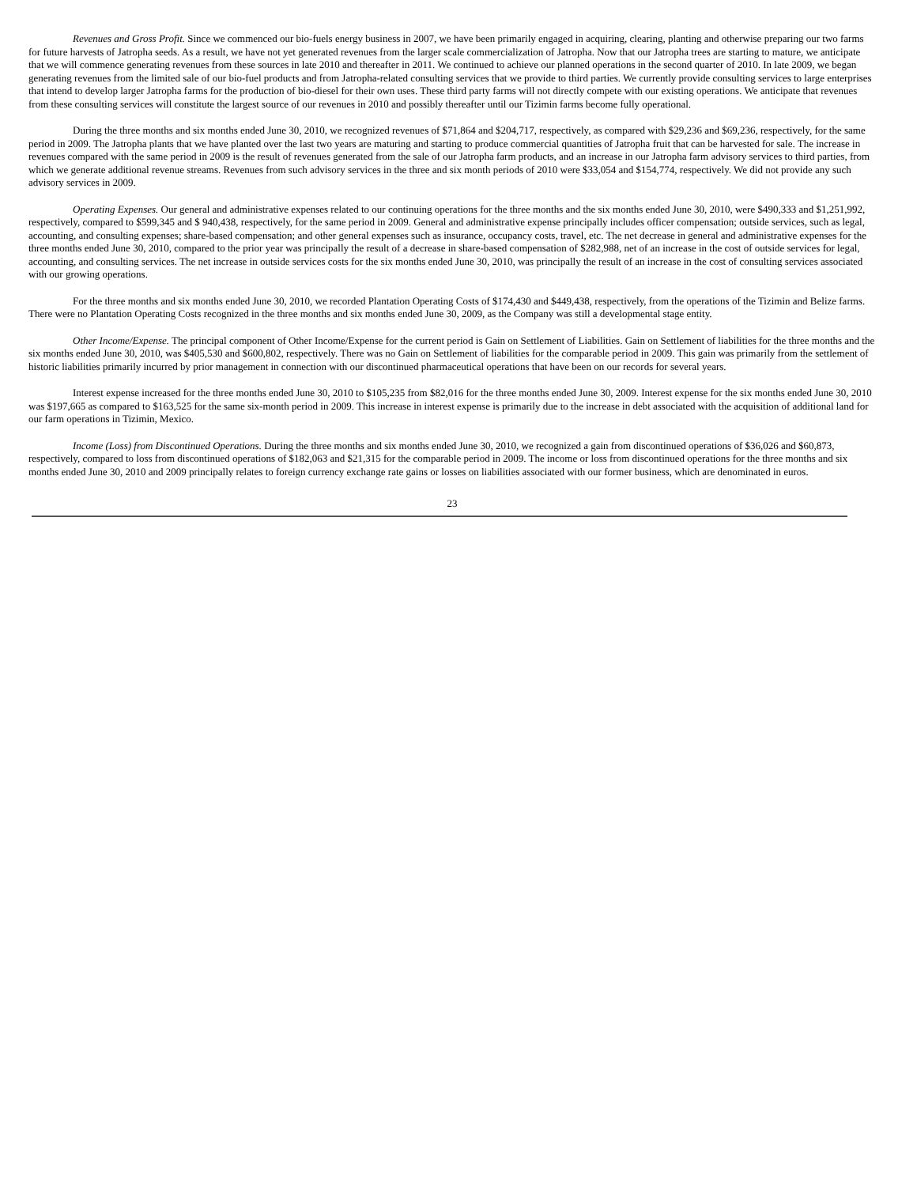Revenues and Gross Profit. Since we commenced our bio-fuels energy business in 2007, we have been primarily engaged in acquiring, clearing, planting and otherwise preparing our two farms for future harvests of Jatropha seeds. As a result, we have not yet generated revenues from the larger scale commercialization of Jatropha. Now that our Jatropha trees are starting to mature, we anticipate that we will commence generating revenues from these sources in late 2010 and thereafter in 2011. We continued to achieve our planned operations in the second quarter of 2010. In late 2009, we began generating revenues from the limited sale of our bio-fuel products and from Jatropha-related consulting services that we provide to third parties. We currently provide consulting services to large enterprises that intend to develop larger Jatropha farms for the production of bio-diesel for their own uses. These third party farms will not directly compete with our existing operations. We anticipate that revenues from these consulting services will constitute the largest source of our revenues in 2010 and possibly thereafter until our Tizimin farms become fully operational.
During the three months and six months ended June 30, 2010, we recognized revenues of $71,864 and $204,717, respectively, as compared with $29,236 and $69,236, respectively, for the same period in 2009. The Jatropha plants that we have planted over the last two years are maturing and starting to produce commercial quantities of Jatropha fruit that can be harvested for sale. The increase in revenues compared with the same period in 2009 is the result of revenues generated from the sale of our Jatropha farm products, and an increase in our Jatropha farm advisory services to third parties, from which we generate additional revenue streams. Revenues from such advisory services in the three and six month periods of 2010 were $33,054 and $154,774, respectively. We did not provide any such advisory services in 2009.
Operating Expenses. Our general and administrative expenses related to our continuing operations for the three months and the six months ended June 30, 2010, were $490,333 and $1,251,992, respectively, compared to $599,345 and $ 940,438, respectively, for the same period in 2009. General and administrative expense principally includes officer compensation; outside services, such as legal, accounting, and consulting expenses; share-based compensation; and other general expenses such as insurance, occupancy costs, travel, etc. The net decrease in general and administrative expenses for the three months ended June 30, 2010, compared to the prior year was principally the result of a decrease in share-based compensation of $282,988, net of an increase in the cost of outside services for legal, accounting, and consulting services. The net increase in outside services costs for the six months ended June 30, 2010, was principally the result of an increase in the cost of consulting services associated with our growing operations.
For the three months and six months ended June 30, 2010, we recorded Plantation Operating Costs of $174,430 and $449,438, respectively, from the operations of the Tizimin and Belize farms. There were no Plantation Operating Costs recognized in the three months and six months ended June 30, 2009, as the Company was still a developmental stage entity.
Other Income/Expense. The principal component of Other Income/Expense for the current period is Gain on Settlement of Liabilities. Gain on Settlement of liabilities for the three months and the six months ended June 30, 2010, was $405,530 and $600,802, respectively. There was no Gain on Settlement of liabilities for the comparable period in 2009. This gain was primarily from the settlement of historic liabilities primarily incurred by prior management in connection with our discontinued pharmaceutical operations that have been on our records for several years.
Interest expense increased for the three months ended June 30, 2010 to $105,235 from $82,016 for the three months ended June 30, 2009. Interest expense for the six months ended June 30, 2010 was $197,665 as compared to $163,525 for the same six-month period in 2009. This increase in interest expense is primarily due to the increase in debt associated with the acquisition of additional land for our farm operations in Tizimin, Mexico.
Income (Loss) from Discontinued Operations. During the three months and six months ended June 30, 2010, we recognized a gain from discontinued operations of $36,026 and $60,873, respectively, compared to loss from discontinued operations of $182,063 and $21,315 for the comparable period in 2009. The income or loss from discontinued operations for the three months and six months ended June 30, 2010 and 2009 principally relates to foreign currency exchange rate gains or losses on liabilities associated with our former business, which are denominated in euros.
23